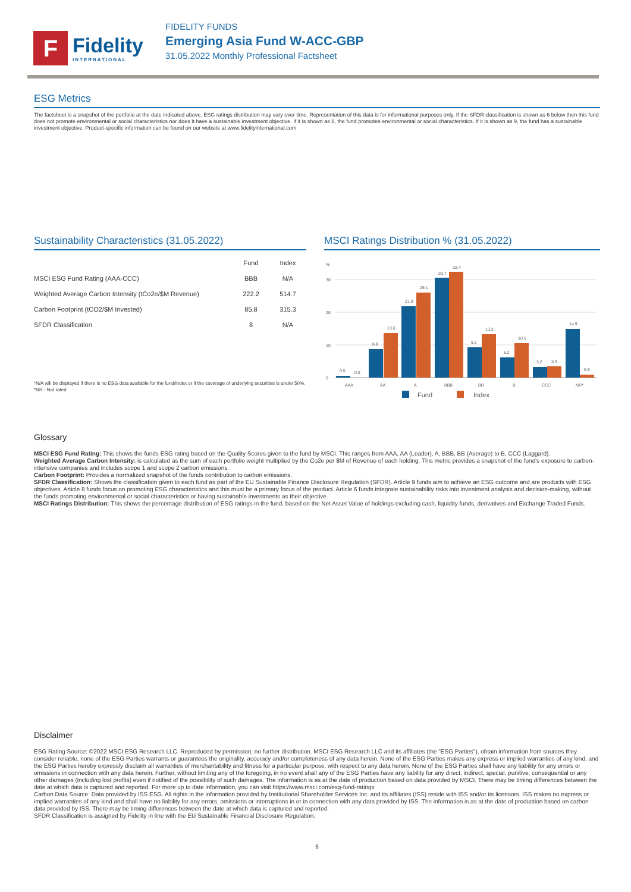F
Fidelity
INTERNATIONAL
FIDELITY FUNDS
Emerging Asia Fund W-ACC-GBP
31.05.2022 Monthly Professional Factsheet
ESG Metrics
The factsheet is a snapshot of the portfolio at the date indicated above. ESG ratings distribution may vary over time. Representation of this data is for informational purposes only. If the SFDR classification is shown as 6 below then this fund does not promote environmental or social characteristics nor does it have a sustainable investment objective. If it is shown as 8, the fund promotes environmental or social characteristics. If it is shown as 9, the fund has a sustainable investment objective. Product-specific information can be found on our website at www.fidelityinternational.com
Sustainability Characteristics (31.05.2022)
| | Fund | Index |
| --- | --- | --- |
| MSCI ESG Fund Rating (AAA-CCC) | BBB | N/A |
| Weighted Average Carbon Intensity (tCo2e/$M Revenue) | 222.2 | 514.7 |
| Carbon Footprint (tCO2/$M Invested) | 85.8 | 315.3 |
| SFDR Classification | 8 | N/A |
*N/A will be displayed if there is no ESG data available for the fund/index or if the coverage of underlying securities is under 50%.
*NR - Not rated
MSCI Ratings Distribution % (31.05.2022)
%
30
20
10
0
0.5
0.0
8.8
13.6
21.9
26.1
30.7
32.4
9.2
13.2
6.2
10.5
3.2
3.4
14.9
0.8
AAA
AA
A
BBB
BB
B
CCC
NR*
Fund
Index
Glossary
MSCI ESG Fund Rating: This shows the funds ESG rating based on the Quality Scores given to the fund by MSCI. This ranges from AAA, AA (Leader), A, BBB, BB (Average) to B, CCC (Laggard).
Weighted Average Carbon Intensity: is calculated as the sum of each portfolio weight multiplied by the Co2e per $M of Revenue of each holding. This metric provides a snapshot of the fund's exposure to carbon-intensive companies and includes scope 1 and scope 2 carbon emissions.
Carbon Footprint: Provides a normalized snapshot of the funds contribution to carbon emissions.
SFDR Classification: Shows the classification given to each fund as part of the EU Sustainable Finance Disclosure Regulation (SFDR). Article 9 funds aim to achieve an ESG outcome and are products with ESG objectives. Article 8 funds focus on promoting ESG characteristics and this must be a primary focus of the product. Article 6 funds integrate sustainability risks into investment analysis and decision-making, without the funds promoting environmental or social characteristics or having sustainable investments as their objective.
MSCI Ratings Distribution: This shows the percentage distribution of ESG ratings in the fund, based on the Net Asset Value of holdings excluding cash, liquidity funds, derivatives and Exchange Traded Funds.
Disclaimer
ESG Rating Source: ©2022 MSCI ESG Research LLC. Reproduced by permission, no further distribution. MSCI ESG Research LLC and its affiliates (the "ESG Parties"), obtain information from sources they consider reliable, none of the ESG Parties warrants or guarantees the originality, accuracy and/or completeness of any data herein. None of the ESG Parties makes any express or implied warranties of any kind, and the ESG Parties hereby expressly disclaim all warranties of merchantability and fitness for a particular purpose, with respect to any data herein. None of the ESG Parties shall have any liability for any errors or omissions in connection with any data herein. Further, without limiting any of the foregoing, in no event shall any of the ESG Parties have any liability for any direct, indirect, special, punitive, consequential or any other damages (including lost profits) even if notified of the possibility of such damages. The information is as at the date of production based on data provided by MSCI. There may be timing differences between the date at which data is captured and reported. For more up to date information, you can visit https://www.msci.com/esg-fund-ratings
Carbon Data Source: Data provided by ISS ESG. All rights in the information provided by Institutional Shareholder Services Inc. and its affiliates (ISS) reside with ISS and/or its licensors. ISS makes no express or implied warranties of any kind and shall have no liability for any errors, omissions or interruptions in or in connection with any data provided by ISS. The information is as at the date of production based on carbon data provided by ISS. There may be timing differences between the date at which data is captured and reported.
SFDR Classification is assigned by Fidelity in line with the EU Sustainable Financial Disclosure Regulation.
6